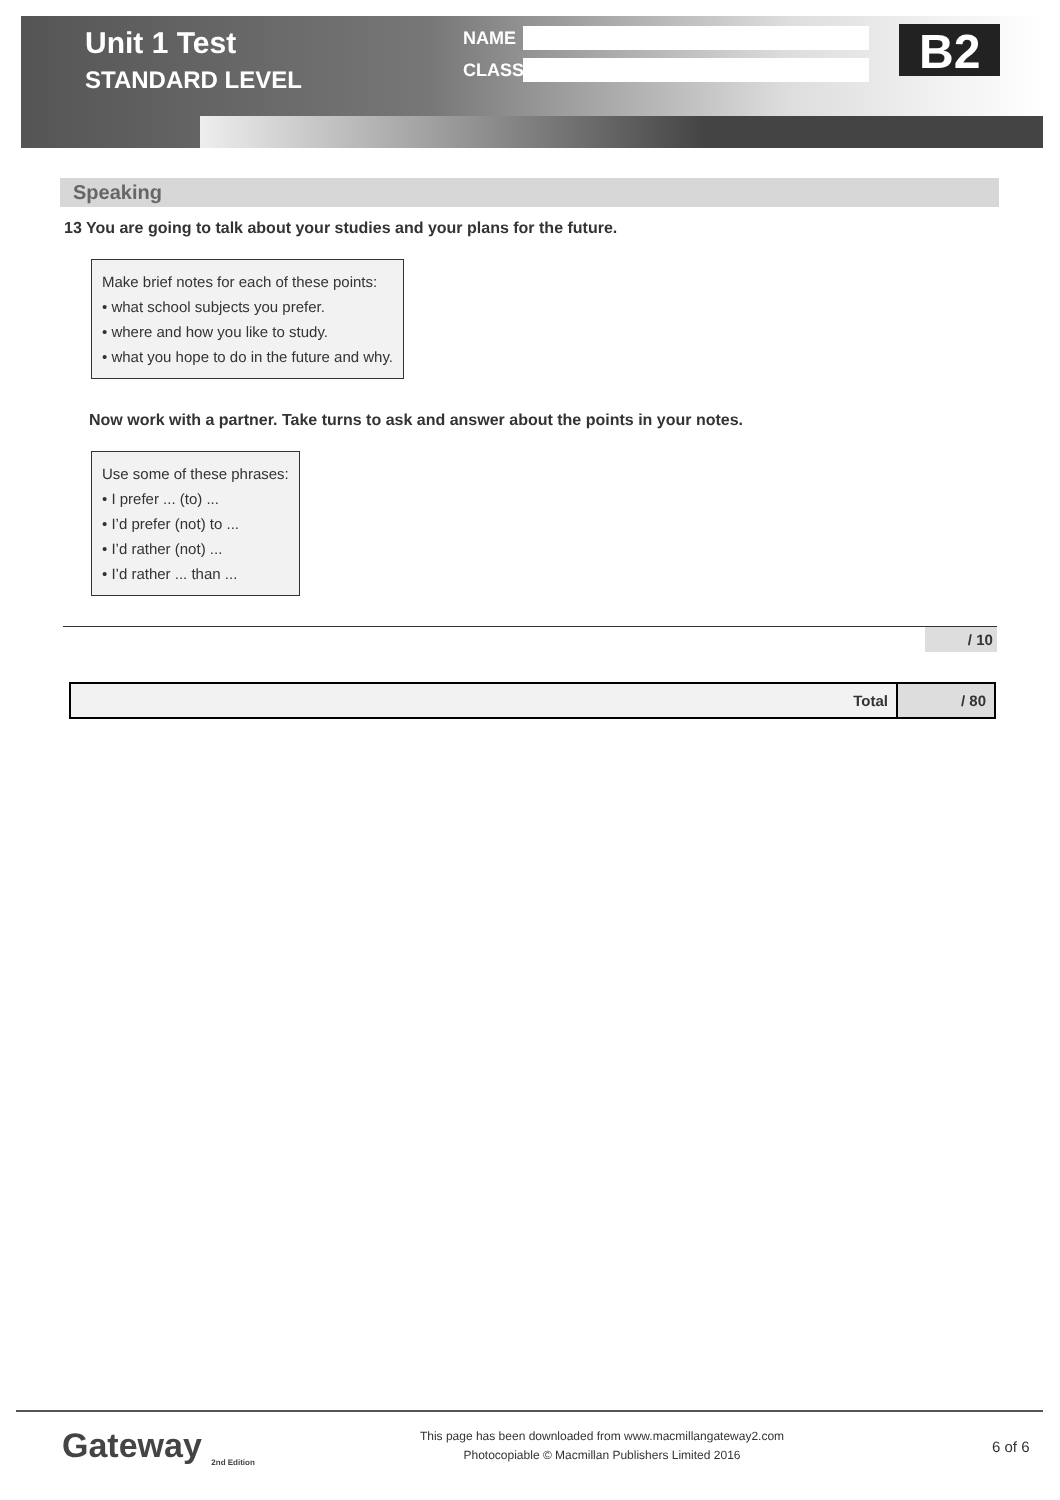Unit 1 Test
STANDARD LEVEL
NAME
CLASS
B2
Speaking
13 You are going to talk about your studies and your plans for the future.
Make brief notes for each of these points:
• what school subjects you prefer.
• where and how you like to study.
• what you hope to do in the future and why.
Now work with a partner. Take turns to ask and answer about the points in your notes.
Use some of these phrases:
• I prefer ... (to) ...
• I’d prefer (not) to ...
• I’d rather (not) ...
• I’d rather ... than ...
/ 10
| Total | / 80 |
Gateway <sub>2nd Edition</sub>
This page has been downloaded from www.macmillangateway2.com
Photocopiable © Macmillan Publishers Limited 2016
6 of 6